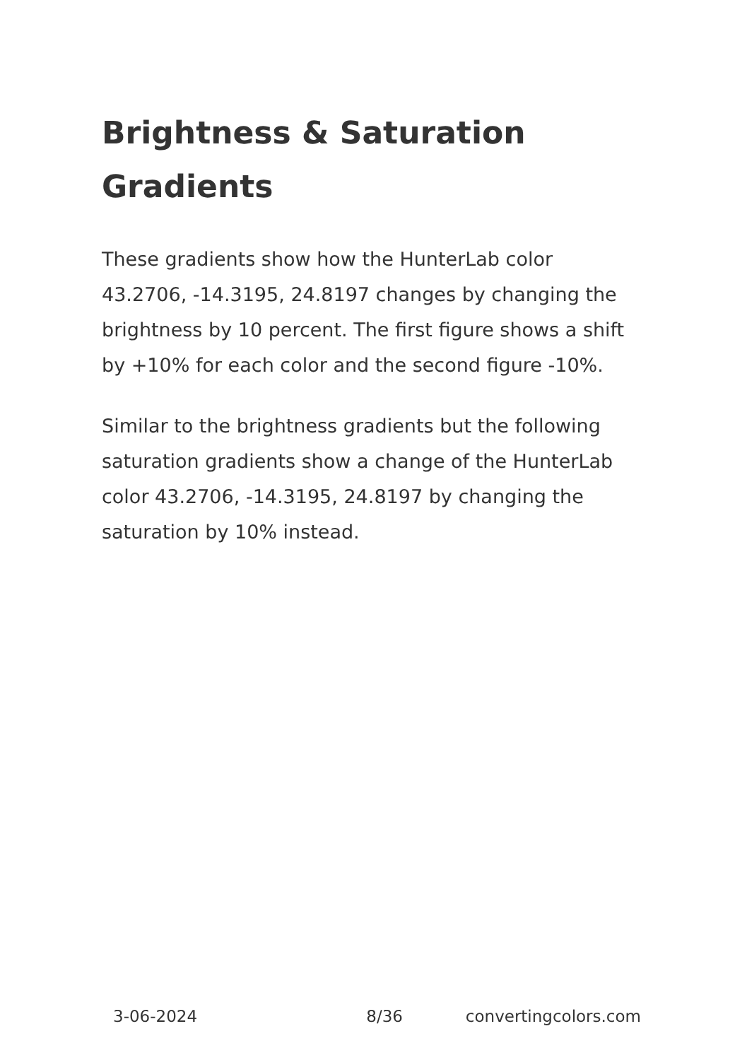Brightness & Saturation Gradients
These gradients show how the HunterLab color 43.2706, -14.3195, 24.8197 changes by changing the brightness by 10 percent. The first figure shows a shift by +10% for each color and the second figure -10%.
Similar to the brightness gradients but the following saturation gradients show a change of the HunterLab color 43.2706, -14.3195, 24.8197 by changing the saturation by 10% instead.
3-06-2024 8/36 convertingcolors.com